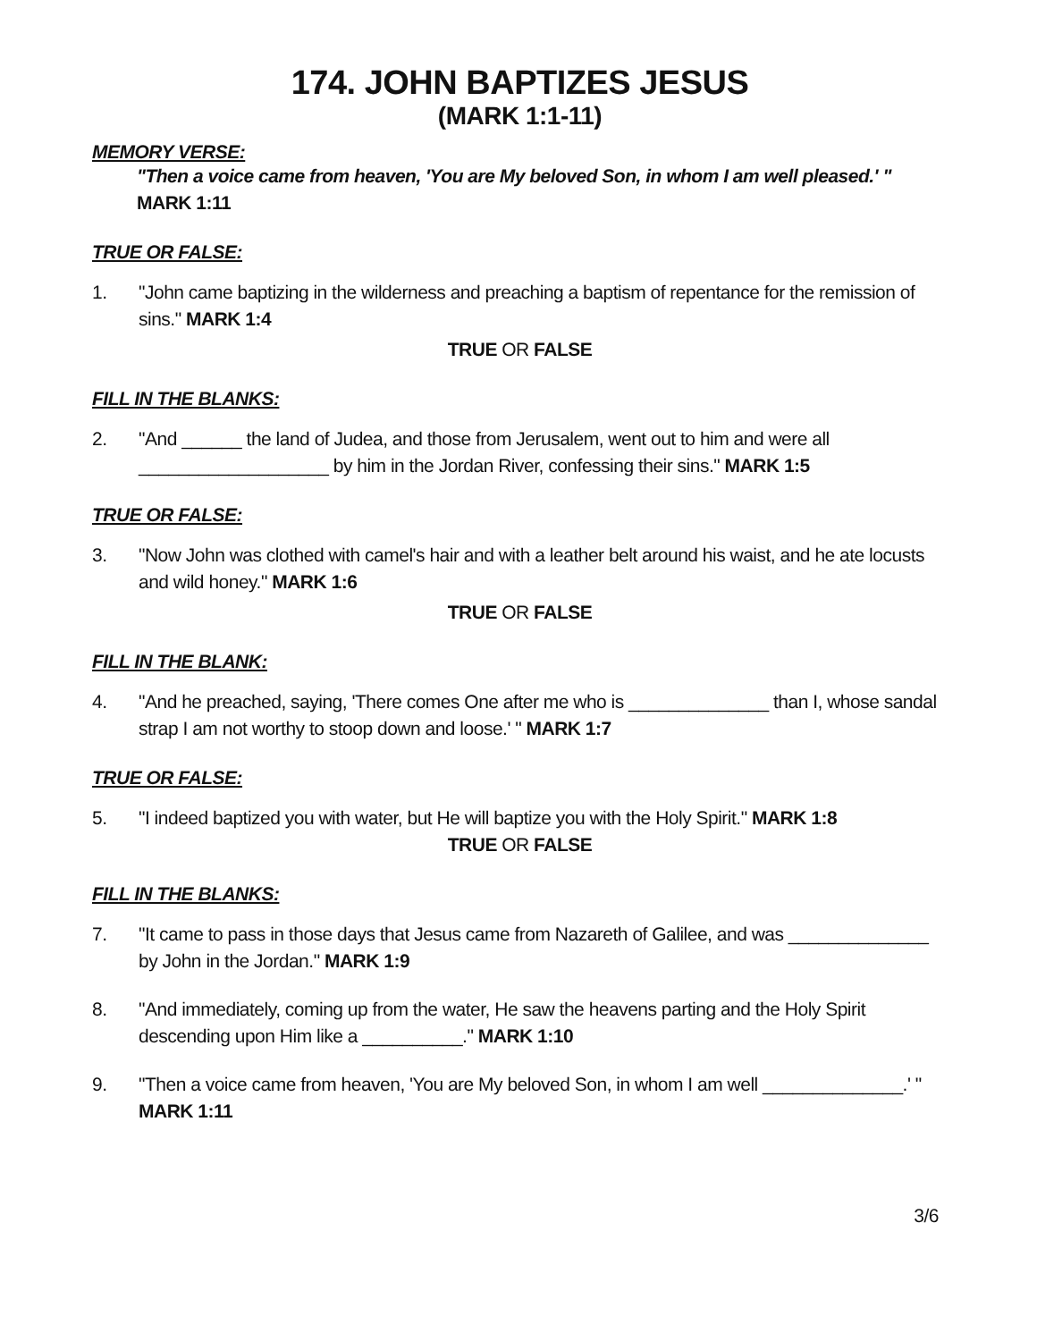174. JOHN BAPTIZES JESUS
(MARK 1:1-11)
MEMORY VERSE:
"Then a voice came from heaven, 'You are My beloved Son, in whom I am well pleased.' "
MARK 1:11
TRUE OR FALSE:
1. "John came baptizing in the wilderness and preaching a baptism of repentance for the remission of sins." MARK 1:4
TRUE OR FALSE
FILL IN THE BLANKS:
2. "And ______ the land of Judea, and those from Jerusalem, went out to him and were all ___________________ by him in the Jordan River, confessing their sins." MARK 1:5
TRUE OR FALSE:
3. "Now John was clothed with camel's hair and with a leather belt around his waist, and he ate locusts and wild honey." MARK 1:6
TRUE OR FALSE
FILL IN THE BLANK:
4. "And he preached, saying, 'There comes One after me who is ______________ than I, whose sandal strap I am not worthy to stoop down and loose.' " MARK 1:7
TRUE OR FALSE:
5. "I indeed baptized you with water, but He will baptize you with the Holy Spirit." MARK 1:8
TRUE OR FALSE
FILL IN THE BLANKS:
7. "It came to pass in those days that Jesus came from Nazareth of Galilee, and was ______________ by John in the Jordan." MARK 1:9
8. "And immediately, coming up from the water, He saw the heavens parting and the Holy Spirit descending upon Him like a __________." MARK 1:10
9. "Then a voice came from heaven, 'You are My beloved Son, in whom I am well ______________.' " MARK 1:11
3/6